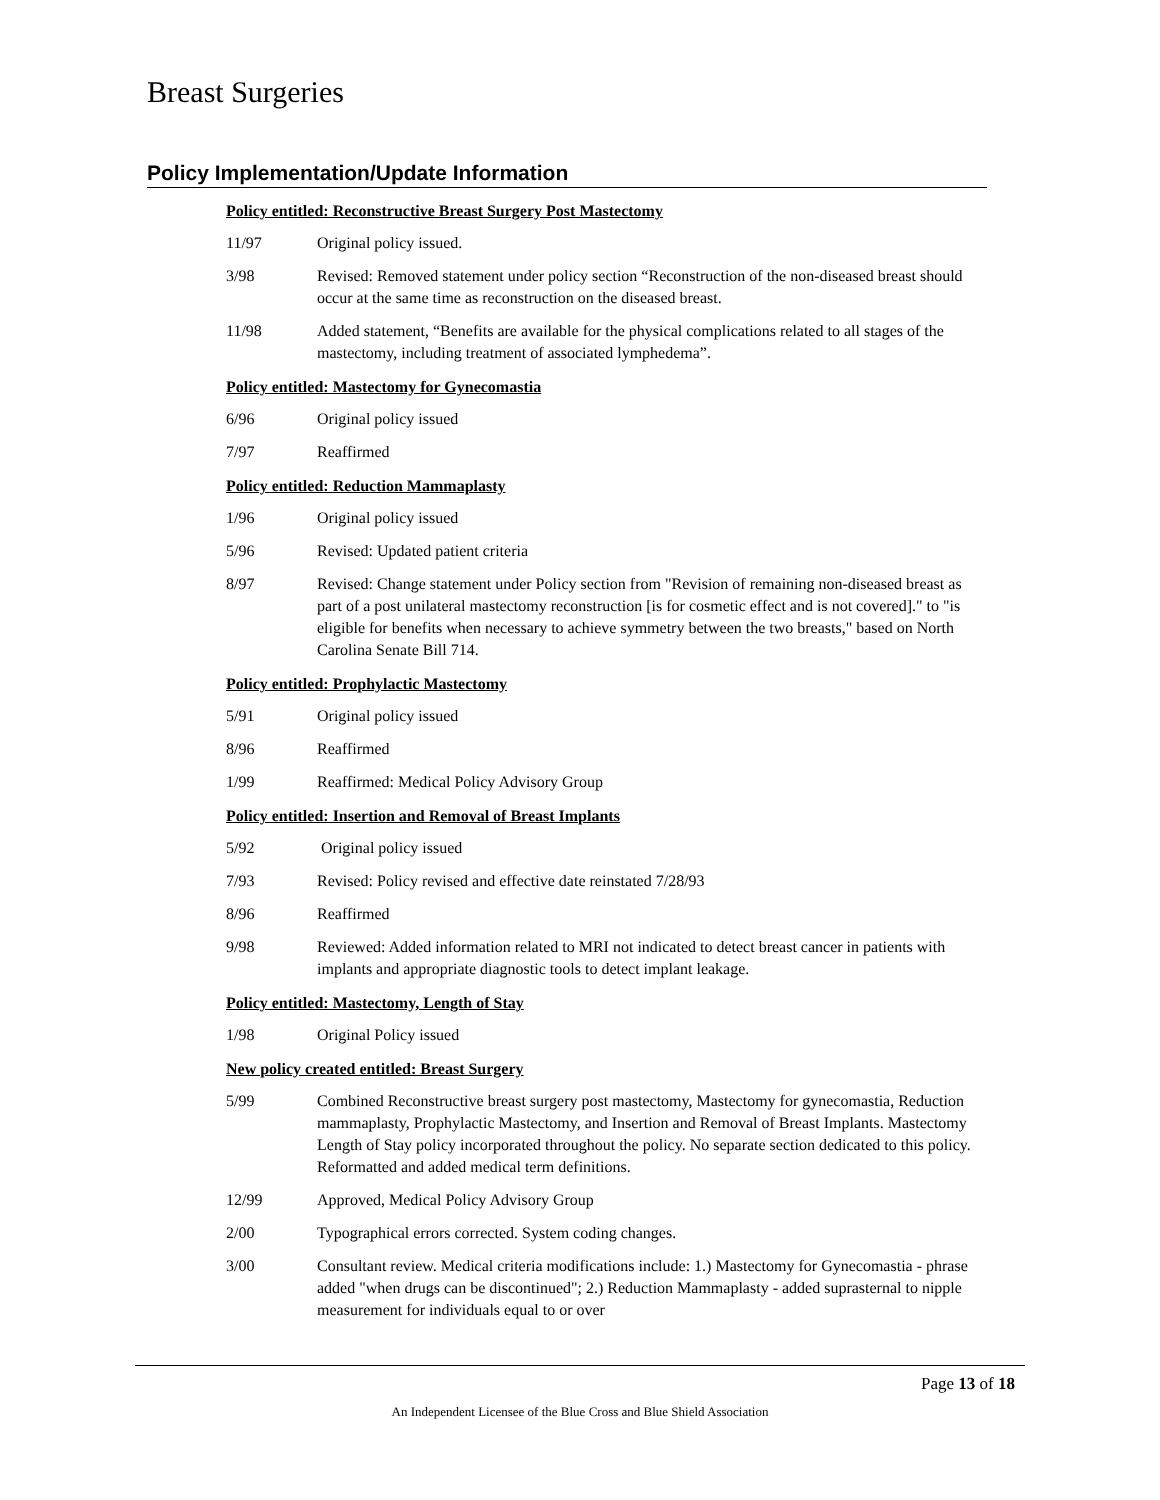Breast Surgeries
Policy Implementation/Update Information
Policy entitled: Reconstructive Breast Surgery Post Mastectomy
11/97 Original policy issued.
3/98 Revised: Removed statement under policy section “Reconstruction of the non-diseased breast should occur at the same time as reconstruction on the diseased breast.
11/98 Added statement, “Benefits are available for the physical complications related to all stages of the mastectomy, including treatment of associated lymphedema”.
Policy entitled: Mastectomy for Gynecomastia
6/96 Original policy issued
7/97 Reaffirmed
Policy entitled: Reduction Mammaplasty
1/96 Original policy issued
5/96 Revised: Updated patient criteria
8/97 Revised: Change statement under Policy section from "Revision of remaining non-diseased breast as part of a post unilateral mastectomy reconstruction [is for cosmetic effect and is not covered]." to "is eligible for benefits when necessary to achieve symmetry between the two breasts," based on North Carolina Senate Bill 714.
Policy entitled: Prophylactic Mastectomy
5/91 Original policy issued
8/96 Reaffirmed
1/99 Reaffirmed: Medical Policy Advisory Group
Policy entitled: Insertion and Removal of Breast Implants
5/92 Original policy issued
7/93 Revised: Policy revised and effective date reinstated 7/28/93
8/96 Reaffirmed
9/98 Reviewed: Added information related to MRI not indicated to detect breast cancer in patients with implants and appropriate diagnostic tools to detect implant leakage.
Policy entitled: Mastectomy, Length of Stay
1/98 Original Policy issued
New policy created entitled: Breast Surgery
5/99 Combined Reconstructive breast surgery post mastectomy, Mastectomy for gynecomastia, Reduction mammaplasty, Prophylactic Mastectomy, and Insertion and Removal of Breast Implants. Mastectomy Length of Stay policy incorporated throughout the policy. No separate section dedicated to this policy. Reformatted and added medical term definitions.
12/99 Approved, Medical Policy Advisory Group
2/00 Typographical errors corrected. System coding changes.
3/00 Consultant review. Medical criteria modifications include: 1.) Mastectomy for Gynecomastia - phrase added "when drugs can be discontinued"; 2.) Reduction Mammaplasty - added suprasternal to nipple measurement for individuals equal to or over
Page 13 of 18
An Independent Licensee of the Blue Cross and Blue Shield Association